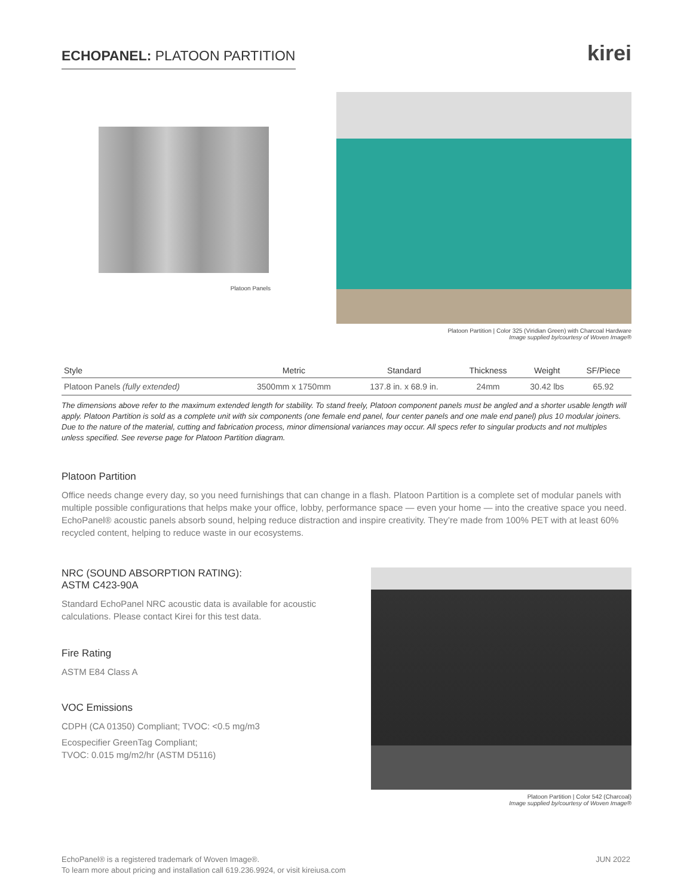ECHOPANEL: PLATOON PARTITION
kirei
Platoon Panels
Platoon Partition | Color 325 (Viridian Green) with Charcoal Hardware
Image supplied by/courtesy of Woven Image®
| Style | Metric | Standard | Thickness | Weight | SF/Piece |
| --- | --- | --- | --- | --- | --- |
| Platoon Panels (fully extended) | 3500mm x 1750mm | 137.8 in. x 68.9 in. | 24mm | 30.42 lbs | 65.92 |
The dimensions above refer to the maximum extended length for stability. To stand freely, Platoon component panels must be angled and a shorter usable length will apply. Platoon Partition is sold as a complete unit with six components (one female end panel, four center panels and one male end panel) plus 10 modular joiners. Due to the nature of the material, cutting and fabrication process, minor dimensional variances may occur. All specs refer to singular products and not multiples unless specified. See reverse page for Platoon Partition diagram.
Platoon Partition
Office needs change every day, so you need furnishings that can change in a flash. Platoon Partition is a complete set of modular panels with multiple possible configurations that helps make your office, lobby, performance space — even your home — into the creative space you need. EchoPanel® acoustic panels absorb sound, helping reduce distraction and inspire creativity. They’re made from 100% PET with at least 60% recycled content, helping to reduce waste in our ecosystems.
NRC (SOUND ABSORPTION RATING):
ASTM C423-90A
Standard EchoPanel NRC acoustic data is available for acoustic calculations. Please contact Kirei for this test data.
Fire Rating
ASTM E84 Class A
VOC Emissions
CDPH (CA 01350) Compliant; TVOC: <0.5 mg/m3
Ecospecifier GreenTag Compliant;
TVOC: 0.015 mg/m2/hr (ASTM D5116)
Platoon Partition | Color 542 (Charcoal)
Image supplied by/courtesy of Woven Image®
EchoPanel® is a registered trademark of Woven Image®.
To learn more about pricing and installation call 619.236.9924, or visit kireiusa.com
JUN 2022